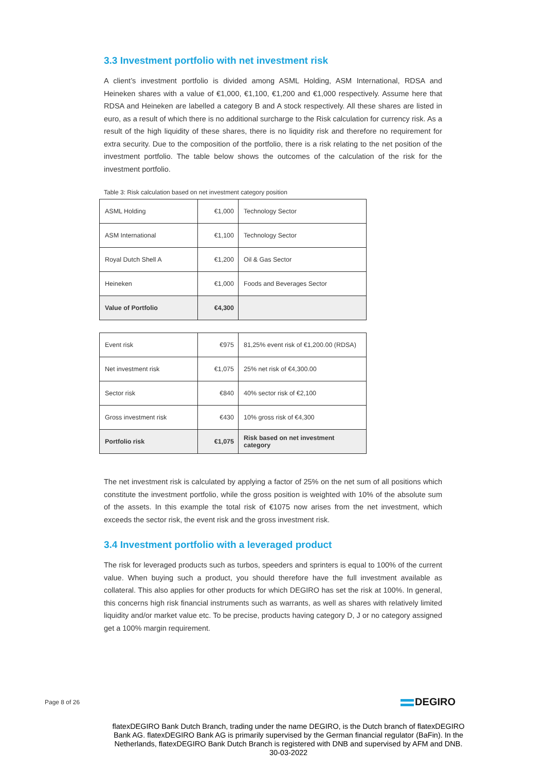3.3 Investment portfolio with net investment risk
A client’s investment portfolio is divided among ASML Holding, ASM International, RDSA and Heineken shares with a value of €1,000, €1,100, €1,200 and €1,000 respectively. Assume here that RDSA and Heineken are labelled a category B and A stock respectively. All these shares are listed in euro, as a result of which there is no additional surcharge to the Risk calculation for currency risk. As a result of the high liquidity of these shares, there is no liquidity risk and therefore no requirement for extra security. Due to the composition of the portfolio, there is a risk relating to the net position of the investment portfolio. The table below shows the outcomes of the calculation of the risk for the investment portfolio.
Table 3: Risk calculation based on net investment category position
| ASML Holding | €1,000 | Technology Sector |
| ASM International | €1,100 | Technology Sector |
| Royal Dutch Shell A | €1,200 | Oil & Gas Sector |
| Heineken | €1,000 | Foods and Beverages Sector |
| Value of Portfolio | €4,300 | |
| Event risk | €975 | 81,25% event risk of €1,200.00 (RDSA) |
| Net investment risk | €1,075 | 25% net risk of €4,300.00 |
| Sector risk | €840 | 40% sector risk of €2,100 |
| Gross investment risk | €430 | 10% gross risk of €4,300 |
| Portfolio risk | €1,075 | Risk based on net investment category |
The net investment risk is calculated by applying a factor of 25% on the net sum of all positions which constitute the investment portfolio, while the gross position is weighted with 10% of the absolute sum of the assets. In this example the total risk of €1075 now arises from the net investment, which exceeds the sector risk, the event risk and the gross investment risk.
3.4 Investment portfolio with a leveraged product
The risk for leveraged products such as turbos, speeders and sprinters is equal to 100% of the current value. When buying such a product, you should therefore have the full investment available as collateral. This also applies for other products for which DEGIRO has set the risk at 100%. In general, this concerns high risk financial instruments such as warrants, as well as shares with relatively limited liquidity and/or market value etc. To be precise, products having category D, J or no category assigned get a 100% margin requirement.
Page 8 of 26 DEGIRO
flatexDEGIRO Bank Dutch Branch, trading under the name DEGIRO, is the Dutch branch of flatexDEGIRO Bank AG. flatexDEGIRO Bank AG is primarily supervised by the German financial regulator (BaFin). In the Netherlands, flatexDEGIRO Bank Dutch Branch is registered with DNB and supervised by AFM and DNB.
30-03-2022